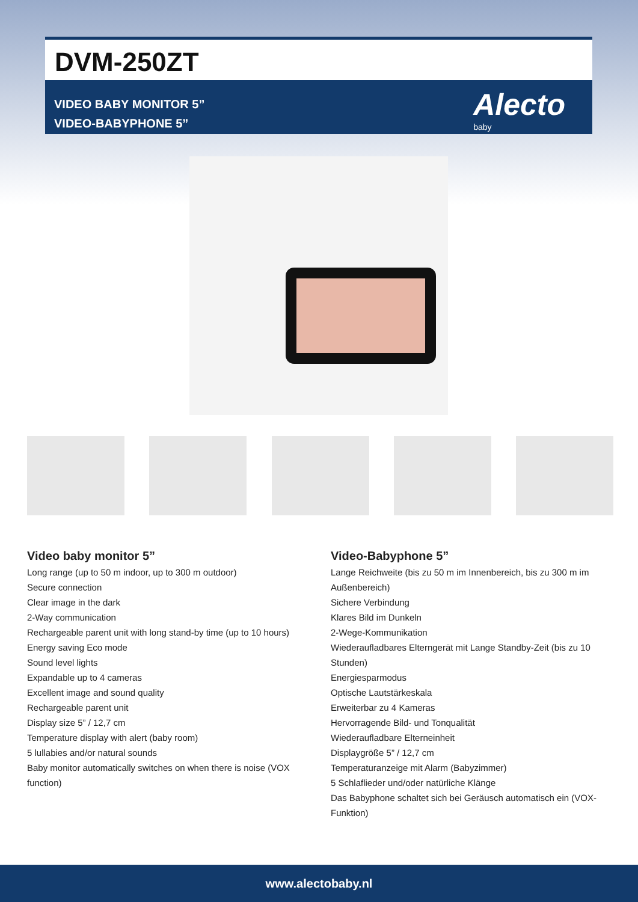DVM-250ZT
VIDEO BABY MONITOR 5”
VIDEO-BABYPHONE 5”
Alecto
baby
Video baby monitor 5”
Long range (up to 50 m indoor, up to 300 m outdoor)
Secure connection
Clear image in the dark
2-Way communication
Rechargeable parent unit with long stand-by time (up to 10 hours)
Energy saving Eco mode
Sound level lights
Expandable up to 4 cameras
Excellent image and sound quality
Rechargeable parent unit
Display size 5” / 12,7 cm
Temperature display with alert (baby room)
5 lullabies and/or natural sounds
Baby monitor automatically switches on when there is noise (VOX function)
Video-Babyphone 5”
Lange Reichweite (bis zu 50 m im Innenbereich, bis zu 300 m im Außenbereich)
Sichere Verbindung
Klares Bild im Dunkeln
2-Wege-Kommunikation
Wiederaufladbares Elterngerät mit Lange Standby-Zeit (bis zu 10 Stunden)
Energiesparmodus
Optische Lautstärkeskala
Erweiterbar zu 4 Kameras
Hervorragende Bild- und Tonqualität
Wiederaufladbare Elterneinheit
Displaygröße 5” / 12,7 cm
Temperaturanzeige mit Alarm (Babyzimmer)
5 Schlaflieder und/oder natürliche Klänge
Das Babyphone schaltet sich bei Geräusch automatisch ein (VOX-Funktion)
www.alectobaby.nl